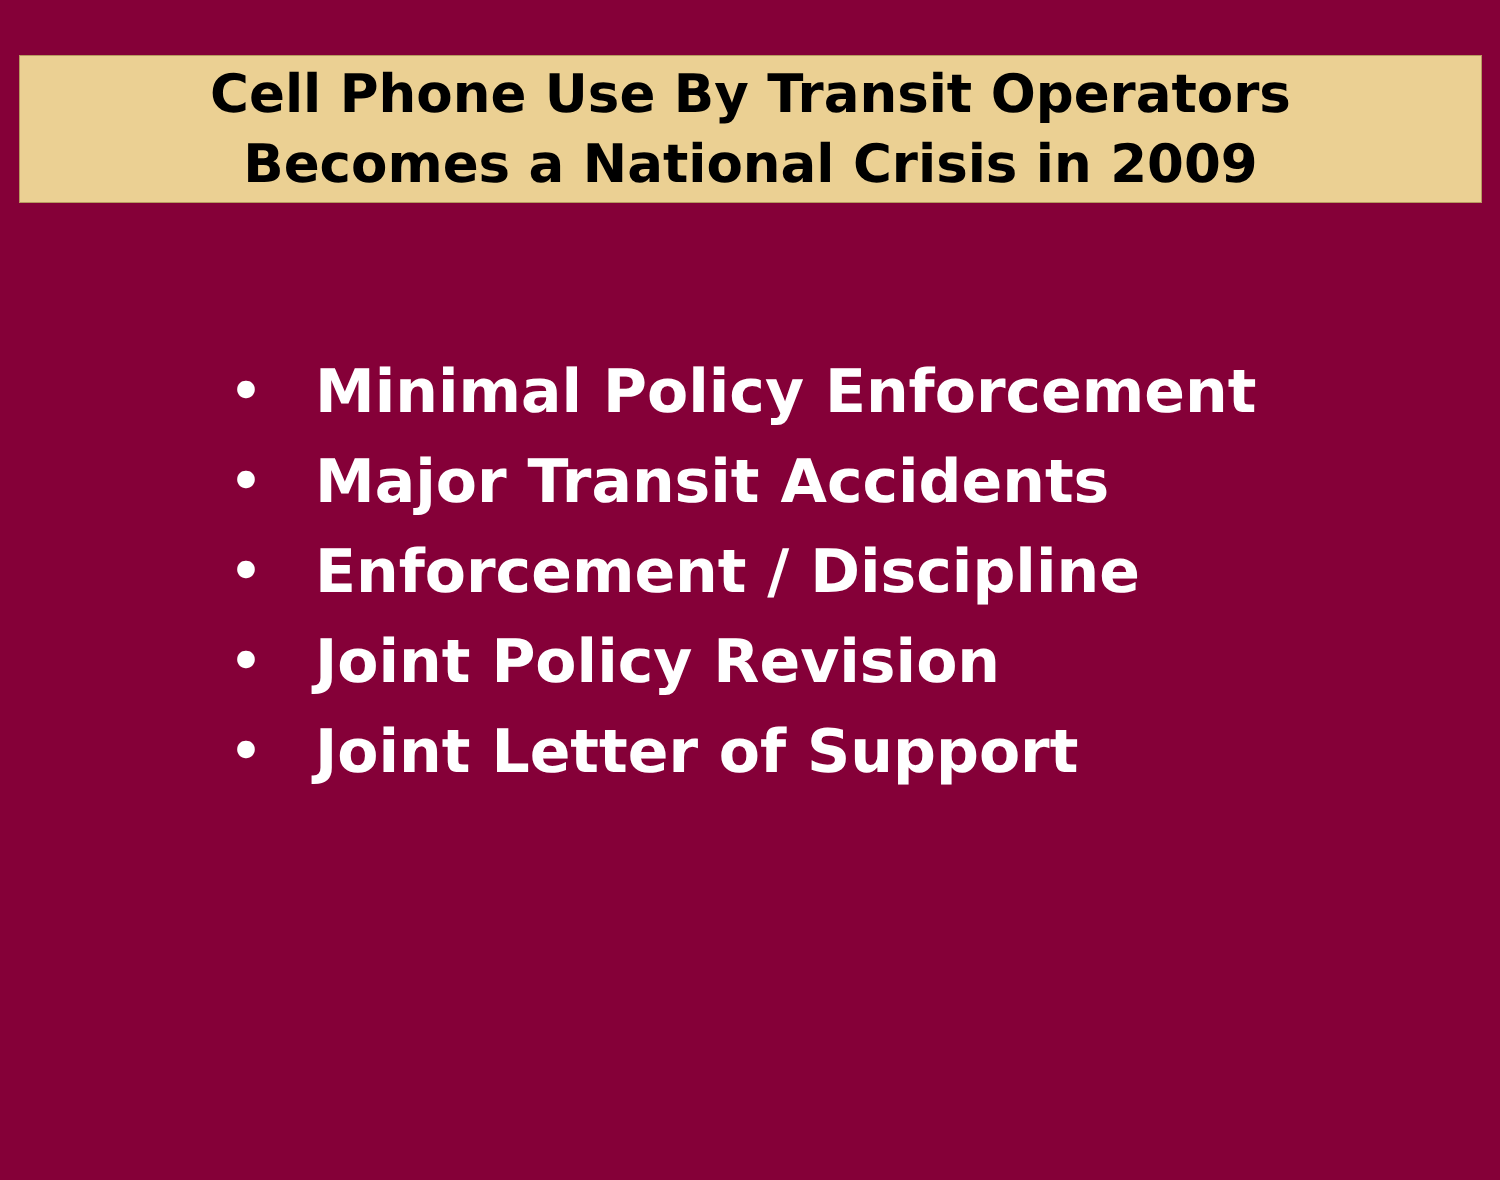Cell Phone Use By Transit Operators
Becomes a National Crisis in 2009
• Minimal Policy Enforcement
• Major Transit Accidents
• Enforcement / Discipline
• Joint Policy Revision
• Joint Letter of Support